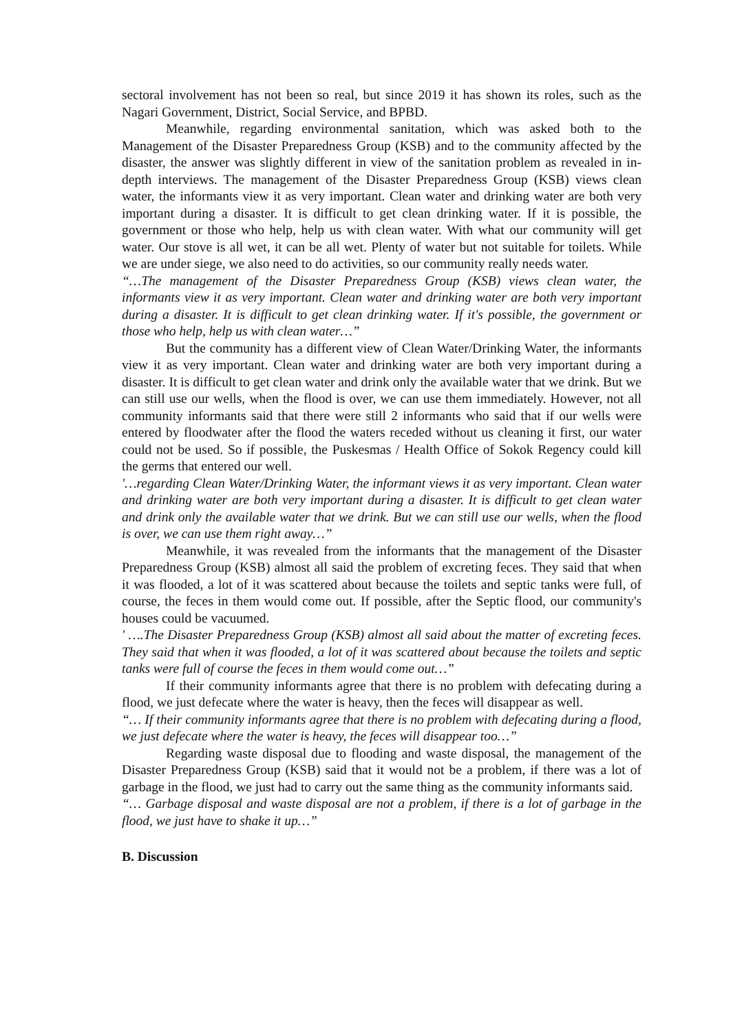sectoral involvement has not been so real, but since 2019 it has shown its roles, such as the Nagari Government, District, Social Service, and BPBD.
Meanwhile, regarding environmental sanitation, which was asked both to the Management of the Disaster Preparedness Group (KSB) and to the community affected by the disaster, the answer was slightly different in view of the sanitation problem as revealed in in-depth interviews. The management of the Disaster Preparedness Group (KSB) views clean water, the informants view it as very important. Clean water and drinking water are both very important during a disaster. It is difficult to get clean drinking water. If it is possible, the government or those who help, help us with clean water. With what our community will get water. Our stove is all wet, it can be all wet. Plenty of water but not suitable for toilets. While we are under siege, we also need to do activities, so our community really needs water.
“…The management of the Disaster Preparedness Group (KSB) views clean water, the informants view it as very important. Clean water and drinking water are both very important during a disaster. It is difficult to get clean drinking water. If it's possible, the government or those who help, help us with clean water…”
But the community has a different view of Clean Water/Drinking Water, the informants view it as very important. Clean water and drinking water are both very important during a disaster. It is difficult to get clean water and drink only the available water that we drink. But we can still use our wells, when the flood is over, we can use them immediately. However, not all community informants said that there were still 2 informants who said that if our wells were entered by floodwater after the flood the waters receded without us cleaning it first, our water could not be used. So if possible, the Puskesmas / Health Office of Sokok Regency could kill the germs that entered our well.
'…regarding Clean Water/Drinking Water, the informant views it as very important. Clean water and drinking water are both very important during a disaster. It is difficult to get clean water and drink only the available water that we drink. But we can still use our wells, when the flood is over, we can use them right away…”
Meanwhile, it was revealed from the informants that the management of the Disaster Preparedness Group (KSB) almost all said the problem of excreting feces. They said that when it was flooded, a lot of it was scattered about because the toilets and septic tanks were full, of course, the feces in them would come out. If possible, after the Septic flood, our community's houses could be vacuumed.
' ….The Disaster Preparedness Group (KSB) almost all said about the matter of excreting feces. They said that when it was flooded, a lot of it was scattered about because the toilets and septic tanks were full of course the feces in them would come out…”
If their community informants agree that there is no problem with defecating during a flood, we just defecate where the water is heavy, then the feces will disappear as well.
“… If their community informants agree that there is no problem with defecating during a flood, we just defecate where the water is heavy, the feces will disappear too…”
Regarding waste disposal due to flooding and waste disposal, the management of the Disaster Preparedness Group (KSB) said that it would not be a problem, if there was a lot of garbage in the flood, we just had to carry out the same thing as the community informants said.
“… Garbage disposal and waste disposal are not a problem, if there is a lot of garbage in the flood, we just have to shake it up…”
B. Discussion